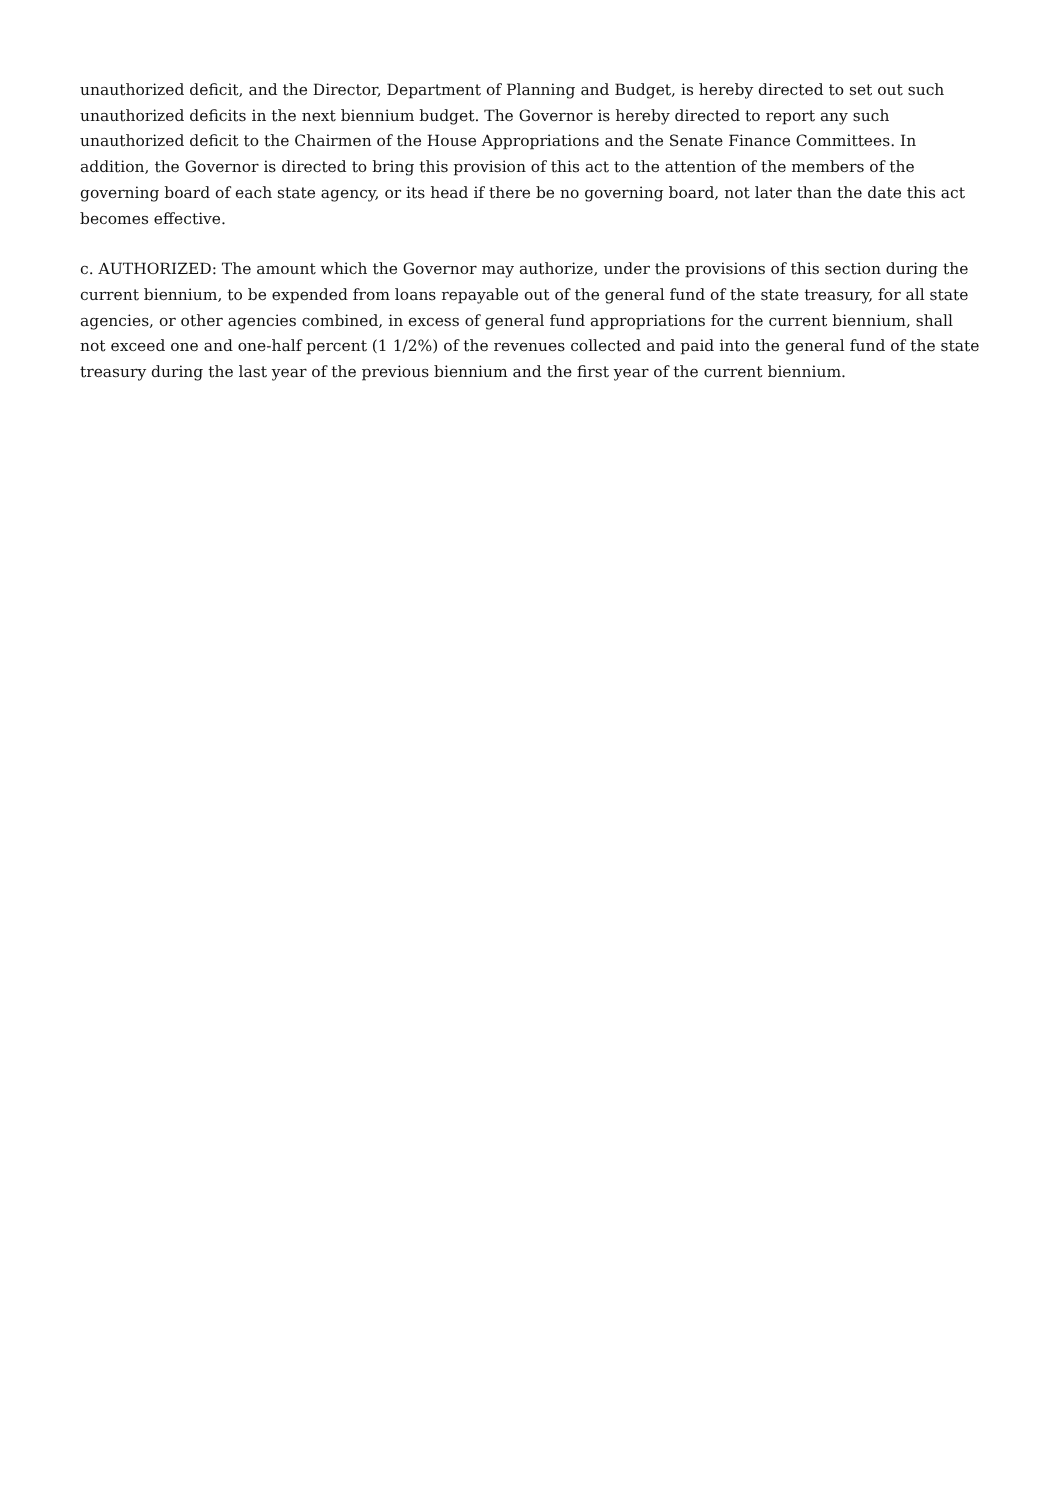unauthorized deficit, and the Director, Department of Planning and Budget, is hereby directed to set out such unauthorized deficits in the next biennium budget. The Governor is hereby directed to report any such unauthorized deficit to the Chairmen of the House Appropriations and the Senate Finance Committees. In addition, the Governor is directed to bring this provision of this act to the attention of the members of the governing board of each state agency, or its head if there be no governing board, not later than the date this act becomes effective.
c. AUTHORIZED: The amount which the Governor may authorize, under the provisions of this section during the current biennium, to be expended from loans repayable out of the general fund of the state treasury, for all state agencies, or other agencies combined, in excess of general fund appropriations for the current biennium, shall not exceed one and one-half percent (1 1/2%) of the revenues collected and paid into the general fund of the state treasury during the last year of the previous biennium and the first year of the current biennium.